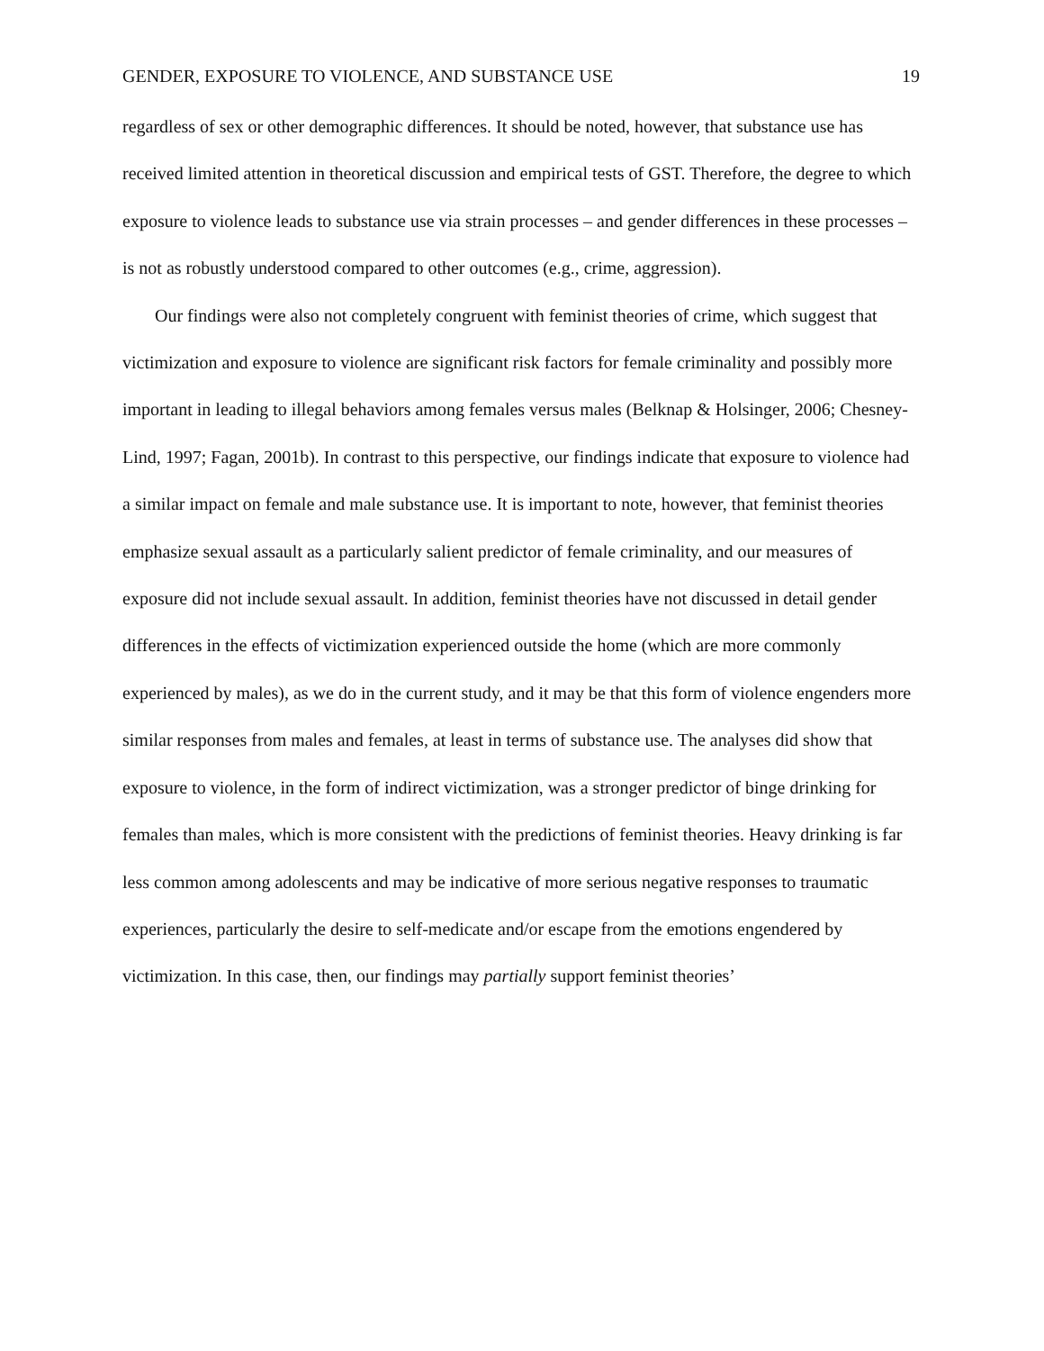GENDER, EXPOSURE TO VIOLENCE, AND SUBSTANCE USE 19
regardless of sex or other demographic differences. It should be noted, however, that substance use has received limited attention in theoretical discussion and empirical tests of GST. Therefore, the degree to which exposure to violence leads to substance use via strain processes – and gender differences in these processes – is not as robustly understood compared to other outcomes (e.g., crime, aggression).
Our findings were also not completely congruent with feminist theories of crime, which suggest that victimization and exposure to violence are significant risk factors for female criminality and possibly more important in leading to illegal behaviors among females versus males (Belknap & Holsinger, 2006; Chesney-Lind, 1997; Fagan, 2001b). In contrast to this perspective, our findings indicate that exposure to violence had a similar impact on female and male substance use. It is important to note, however, that feminist theories emphasize sexual assault as a particularly salient predictor of female criminality, and our measures of exposure did not include sexual assault. In addition, feminist theories have not discussed in detail gender differences in the effects of victimization experienced outside the home (which are more commonly experienced by males), as we do in the current study, and it may be that this form of violence engenders more similar responses from males and females, at least in terms of substance use. The analyses did show that exposure to violence, in the form of indirect victimization, was a stronger predictor of binge drinking for females than males, which is more consistent with the predictions of feminist theories. Heavy drinking is far less common among adolescents and may be indicative of more serious negative responses to traumatic experiences, particularly the desire to self-medicate and/or escape from the emotions engendered by victimization. In this case, then, our findings may partially support feminist theories’